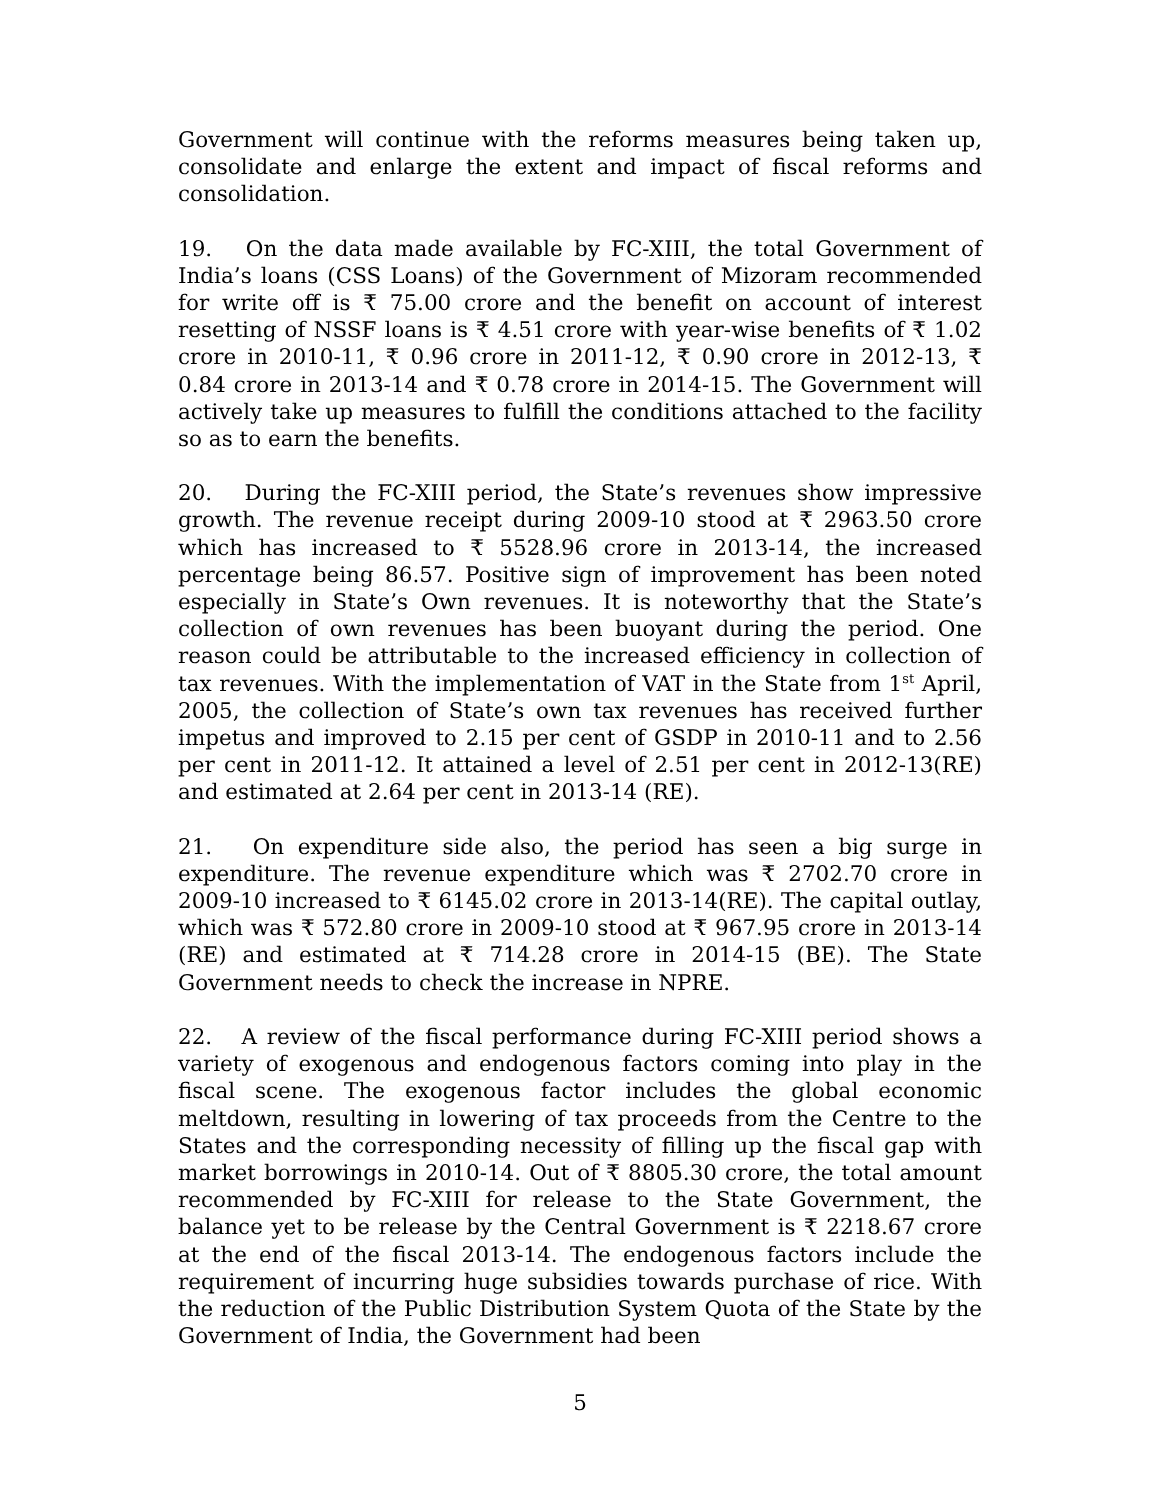Government will continue with the reforms measures being taken up, consolidate and enlarge the extent and impact of fiscal reforms and consolidation.
19. On the data made available by FC-XIII, the total Government of India’s loans (CSS Loans) of the Government of Mizoram recommended for write off is ₹ 75.00 crore and the benefit on account of interest resetting of NSSF loans is ₹ 4.51 crore with year-wise benefits of ₹ 1.02 crore in 2010-11, ₹ 0.96 crore in 2011-12, ₹ 0.90 crore in 2012-13, ₹ 0.84 crore in 2013-14 and ₹ 0.78 crore in 2014-15. The Government will actively take up measures to fulfill the conditions attached to the facility so as to earn the benefits.
20. During the FC-XIII period, the State’s revenues show impressive growth. The revenue receipt during 2009-10 stood at ₹ 2963.50 crore which has increased to ₹ 5528.96 crore in 2013-14, the increased percentage being 86.57. Positive sign of improvement has been noted especially in State’s Own revenues. It is noteworthy that the State’s collection of own revenues has been buoyant during the period. One reason could be attributable to the increased efficiency in collection of tax revenues. With the implementation of VAT in the State from 1<sup>st</sup> April, 2005, the collection of State’s own tax revenues has received further impetus and improved to 2.15 per cent of GSDP in 2010-11 and to 2.56 per cent in 2011-12. It attained a level of 2.51 per cent in 2012-13(RE) and estimated at 2.64 per cent in 2013-14 (RE).
21. On expenditure side also, the period has seen a big surge in expenditure. The revenue expenditure which was ₹ 2702.70 crore in 2009-10 increased to ₹ 6145.02 crore in 2013-14(RE). The capital outlay, which was ₹ 572.80 crore in 2009-10 stood at ₹ 967.95 crore in 2013-14 (RE) and estimated at ₹ 714.28 crore in 2014-15 (BE). The State Government needs to check the increase in NPRE.
22. A review of the fiscal performance during FC-XIII period shows a variety of exogenous and endogenous factors coming into play in the fiscal scene. The exogenous factor includes the global economic meltdown, resulting in lowering of tax proceeds from the Centre to the States and the corresponding necessity of filling up the fiscal gap with market borrowings in 2010-14. Out of ₹ 8805.30 crore, the total amount recommended by FC-XIII for release to the State Government, the balance yet to be release by the Central Government is ₹ 2218.67 crore at the end of the fiscal 2013-14. The endogenous factors include the requirement of incurring huge subsidies towards purchase of rice. With the reduction of the Public Distribution System Quota of the State by the Government of India, the Government had been
5